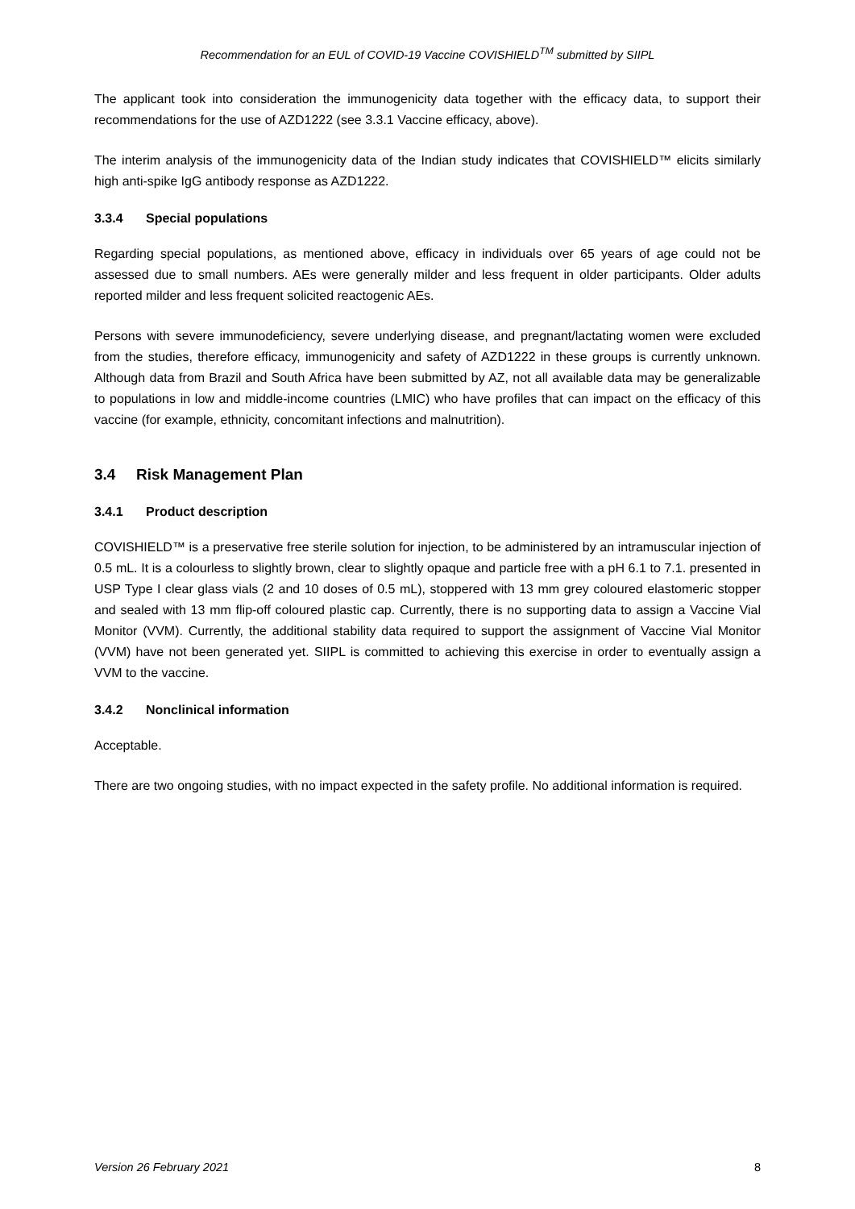Recommendation for an EUL of COVID-19 Vaccine COVISHIELD<sup>TM</sup> submitted by SIIPL
The applicant took into consideration the immunogenicity data together with the efficacy data, to support their recommendations for the use of AZD1222 (see 3.3.1 Vaccine efficacy, above).
The interim analysis of the immunogenicity data of the Indian study indicates that COVISHIELD™ elicits similarly high anti-spike IgG antibody response as AZD1222.
3.3.4 Special populations
Regarding special populations, as mentioned above, efficacy in individuals over 65 years of age could not be assessed due to small numbers. AEs were generally milder and less frequent in older participants. Older adults reported milder and less frequent solicited reactogenic AEs.
Persons with severe immunodeficiency, severe underlying disease, and pregnant/lactating women were excluded from the studies, therefore efficacy, immunogenicity and safety of AZD1222 in these groups is currently unknown. Although data from Brazil and South Africa have been submitted by AZ, not all available data may be generalizable to populations in low and middle-income countries (LMIC) who have profiles that can impact on the efficacy of this vaccine (for example, ethnicity, concomitant infections and malnutrition).
3.4 Risk Management Plan
3.4.1 Product description
COVISHIELD™ is a preservative free sterile solution for injection, to be administered by an intramuscular injection of 0.5 mL. It is a colourless to slightly brown, clear to slightly opaque and particle free with a pH 6.1 to 7.1. presented in USP Type I clear glass vials (2 and 10 doses of 0.5 mL), stoppered with 13 mm grey coloured elastomeric stopper and sealed with 13 mm flip-off coloured plastic cap. Currently, there is no supporting data to assign a Vaccine Vial Monitor (VVM). Currently, the additional stability data required to support the assignment of Vaccine Vial Monitor (VVM) have not been generated yet. SIIPL is committed to achieving this exercise in order to eventually assign a VVM to the vaccine.
3.4.2 Nonclinical information
Acceptable.
There are two ongoing studies, with no impact expected in the safety profile. No additional information is required.
Version 26 February 2021 8